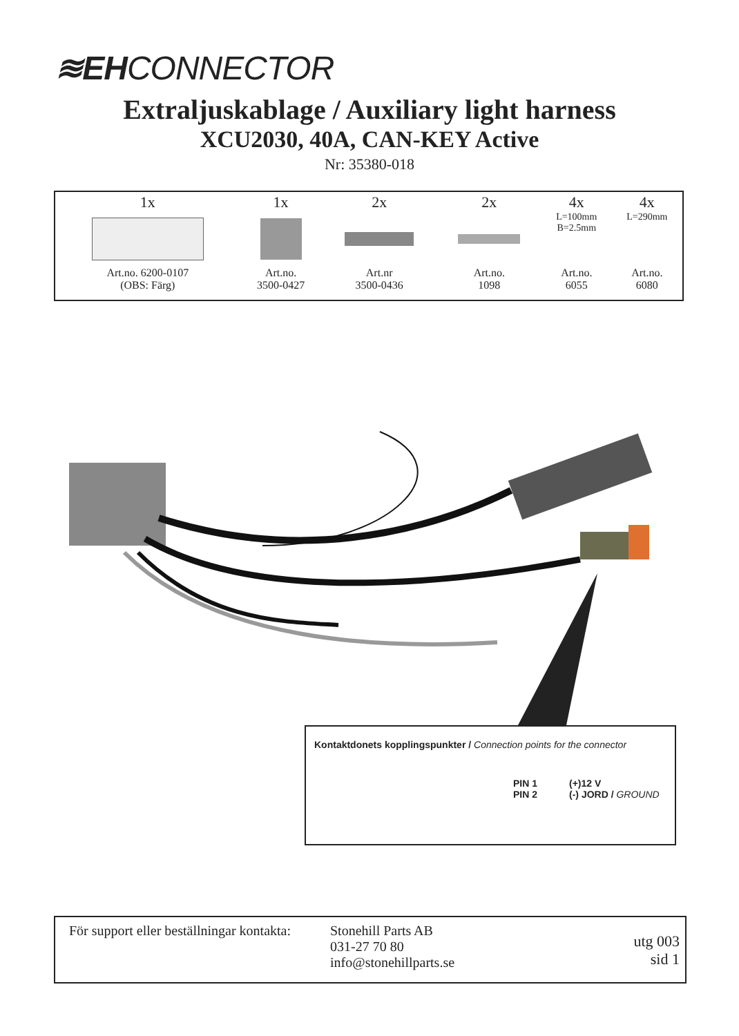≋EHCONNECTOR
Extraljuskablage / Auxiliary light harness
XCU2030, 40A, CAN-KEY Active
Nr: 35380-018
| 1x Art.no. 6200-0107 (OBS: Färg) | 1x Art.no. 3500-0427 | 2x Art.nr 3500-0436 | 2x Art.no. 1098 | 4x L=100mm B=2.5mm Art.no. 6055 | 4x L=290mm Art.no. 6080 |
Kontaktdonets kopplingspunkter / Connection points for the connector
PIN 1
PIN 2
(+)12 V
(-) JORD / GROUND
För support eller beställningar kontakta:
Stonehill Parts AB
031-27 70 80
info@stonehillparts.se
utg 003
sid 1